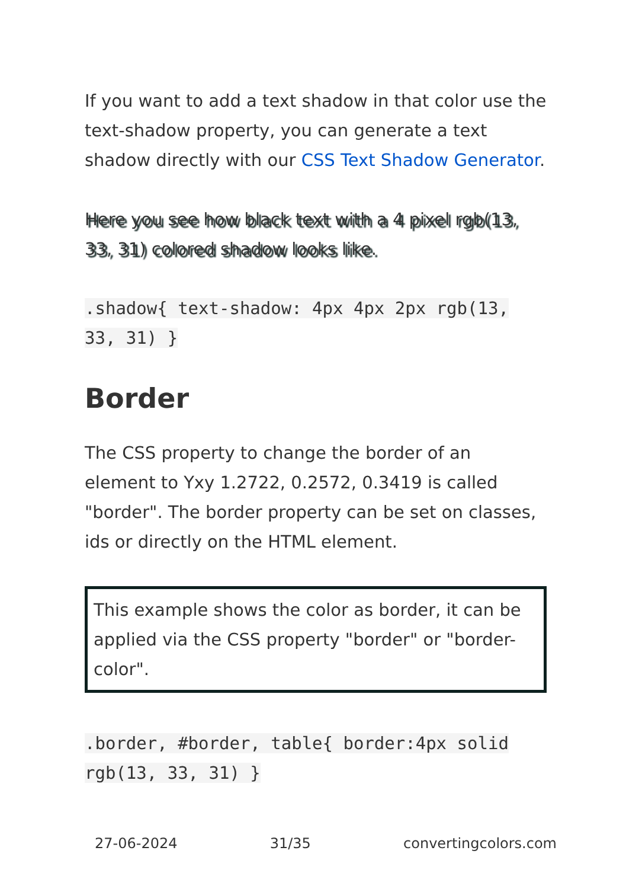If you want to add a text shadow in that color use the text-shadow property, you can generate a text shadow directly with our CSS Text Shadow Generator.
Here you see how black text with a 4 pixel rgb(13, 33, 31) colored shadow looks like.
.shadow{ text-shadow: 4px 4px 2px rgb(13, 33, 31) }
Border
The CSS property to change the border of an element to Yxy 1.2722, 0.2572, 0.3419 is called "border". The border property can be set on classes, ids or directly on the HTML element.
This example shows the color as border, it can be applied via the CSS property "border" or "border-color".
.border, #border, table{ border:4px solid rgb(13, 33, 31) }
27-06-2024 31/35 convertingcolors.com